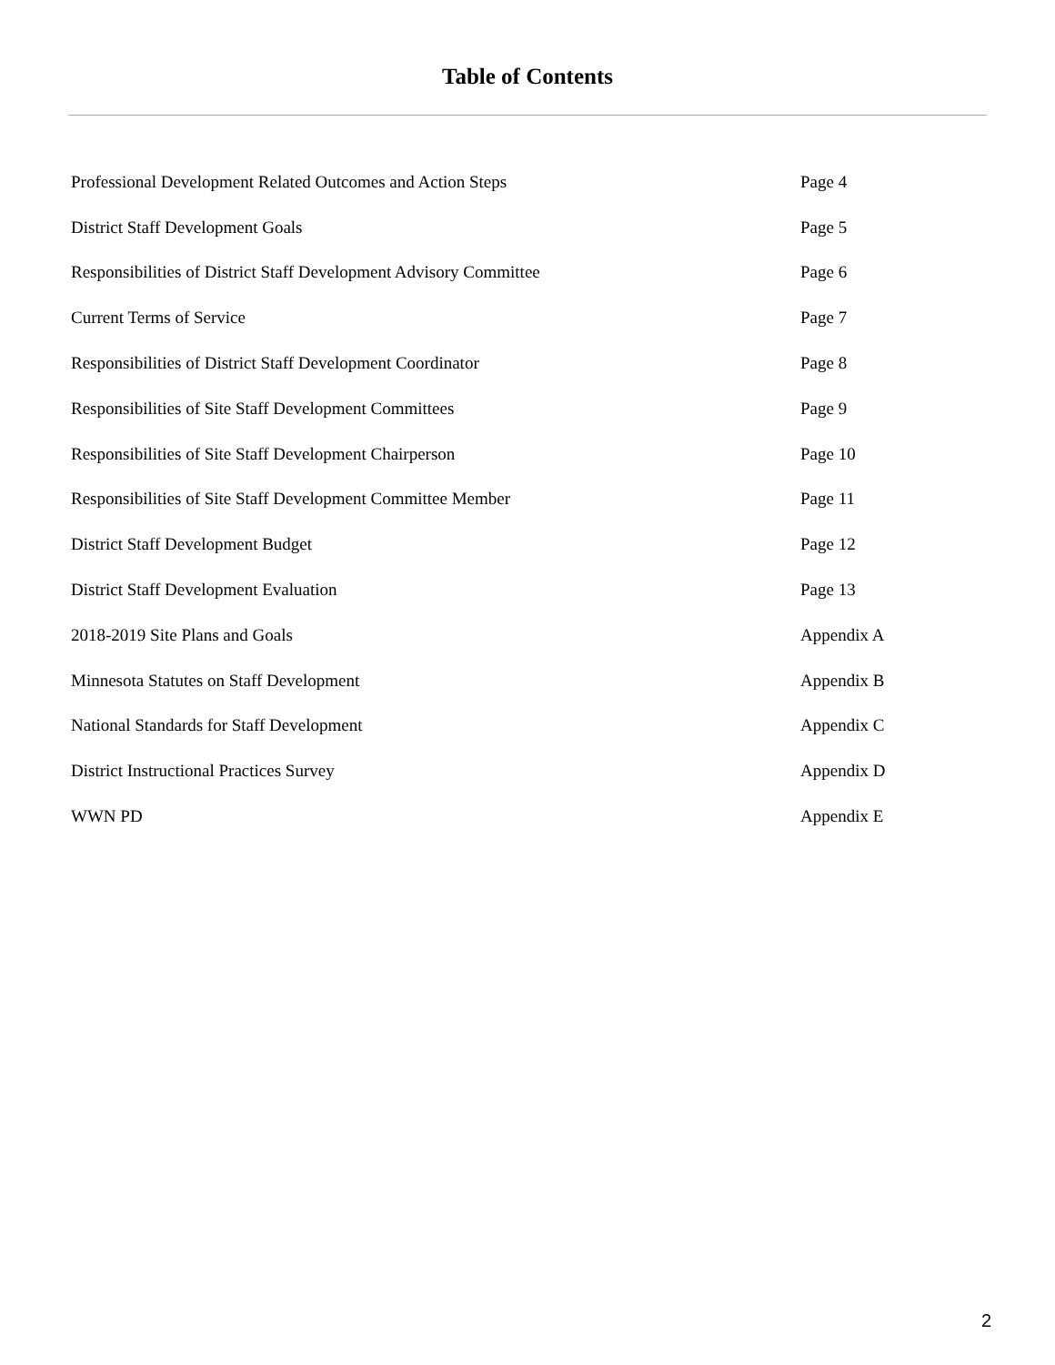Table of Contents
| Professional Development Related Outcomes and Action Steps | Page 4 |
| District Staff Development Goals | Page 5 |
| Responsibilities of District Staff Development Advisory Committee | Page 6 |
| Current Terms of Service | Page 7 |
| Responsibilities of District Staff Development Coordinator | Page 8 |
| Responsibilities of Site Staff Development Committees | Page 9 |
| Responsibilities of Site Staff Development Chairperson | Page 10 |
| Responsibilities of Site Staff Development Committee Member | Page 11 |
| District Staff Development Budget | Page 12 |
| District Staff Development Evaluation | Page 13 |
| 2018-2019 Site Plans and Goals | Appendix A |
| Minnesota Statutes on Staff Development | Appendix B |
| National Standards for Staff Development | Appendix C |
| District Instructional Practices Survey | Appendix D |
| WWN PD | Appendix E |
2